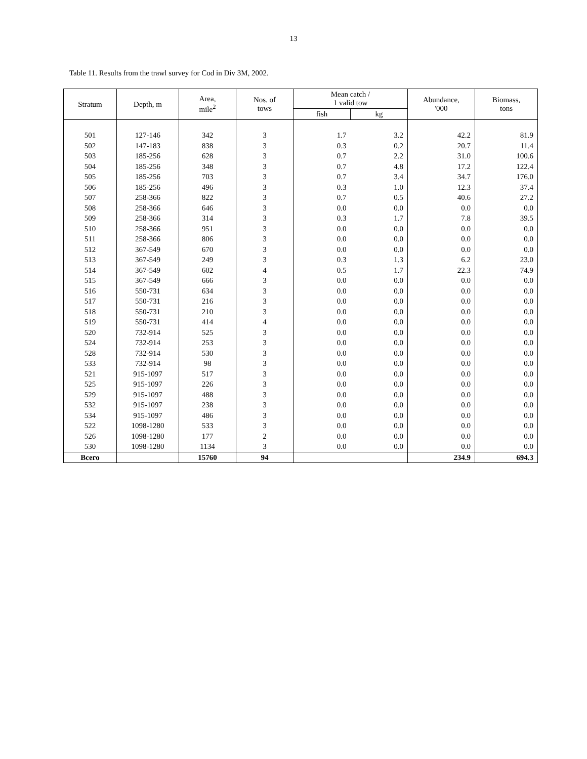13
Table 11. Results from the trawl survey for Cod in Div 3M, 2002.
| Stratum | Depth, m | Area, mile<sup>2</sup> | Nos. of tows | Mean catch / 1 valid tow | | Abundance, '000 | Biomass, tons |
| --- | --- | --- | --- | --- | --- | --- | --- |
| | | | | fish | kg | | |
| 501 | 127-146 | 342 | 3 | 1.7 | 3.2 | 42.2 | 81.9 |
| 502 | 147-183 | 838 | 3 | 0.3 | 0.2 | 20.7 | 11.4 |
| 503 | 185-256 | 628 | 3 | 0.7 | 2.2 | 31.0 | 100.6 |
| 504 | 185-256 | 348 | 3 | 0.7 | 4.8 | 17.2 | 122.4 |
| 505 | 185-256 | 703 | 3 | 0.7 | 3.4 | 34.7 | 176.0 |
| 506 | 185-256 | 496 | 3 | 0.3 | 1.0 | 12.3 | 37.4 |
| 507 | 258-366 | 822 | 3 | 0.7 | 0.5 | 40.6 | 27.2 |
| 508 | 258-366 | 646 | 3 | 0.0 | 0.0 | 0.0 | 0.0 |
| 509 | 258-366 | 314 | 3 | 0.3 | 1.7 | 7.8 | 39.5 |
| 510 | 258-366 | 951 | 3 | 0.0 | 0.0 | 0.0 | 0.0 |
| 511 | 258-366 | 806 | 3 | 0.0 | 0.0 | 0.0 | 0.0 |
| 512 | 367-549 | 670 | 3 | 0.0 | 0.0 | 0.0 | 0.0 |
| 513 | 367-549 | 249 | 3 | 0.3 | 1.3 | 6.2 | 23.0 |
| 514 | 367-549 | 602 | 4 | 0.5 | 1.7 | 22.3 | 74.9 |
| 515 | 367-549 | 666 | 3 | 0.0 | 0.0 | 0.0 | 0.0 |
| 516 | 550-731 | 634 | 3 | 0.0 | 0.0 | 0.0 | 0.0 |
| 517 | 550-731 | 216 | 3 | 0.0 | 0.0 | 0.0 | 0.0 |
| 518 | 550-731 | 210 | 3 | 0.0 | 0.0 | 0.0 | 0.0 |
| 519 | 550-731 | 414 | 4 | 0.0 | 0.0 | 0.0 | 0.0 |
| 520 | 732-914 | 525 | 3 | 0.0 | 0.0 | 0.0 | 0.0 |
| 524 | 732-914 | 253 | 3 | 0.0 | 0.0 | 0.0 | 0.0 |
| 528 | 732-914 | 530 | 3 | 0.0 | 0.0 | 0.0 | 0.0 |
| 533 | 732-914 | 98 | 3 | 0.0 | 0.0 | 0.0 | 0.0 |
| 521 | 915-1097 | 517 | 3 | 0.0 | 0.0 | 0.0 | 0.0 |
| 525 | 915-1097 | 226 | 3 | 0.0 | 0.0 | 0.0 | 0.0 |
| 529 | 915-1097 | 488 | 3 | 0.0 | 0.0 | 0.0 | 0.0 |
| 532 | 915-1097 | 238 | 3 | 0.0 | 0.0 | 0.0 | 0.0 |
| 534 | 915-1097 | 486 | 3 | 0.0 | 0.0 | 0.0 | 0.0 |
| 522 | 1098-1280 | 533 | 3 | 0.0 | 0.0 | 0.0 | 0.0 |
| 526 | 1098-1280 | 177 | 2 | 0.0 | 0.0 | 0.0 | 0.0 |
| 530 | 1098-1280 | 1134 | 3 | 0.0 | 0.0 | 0.0 | 0.0 |
| Всего | | 15760 | 94 | | | 234.9 | 694.3 |